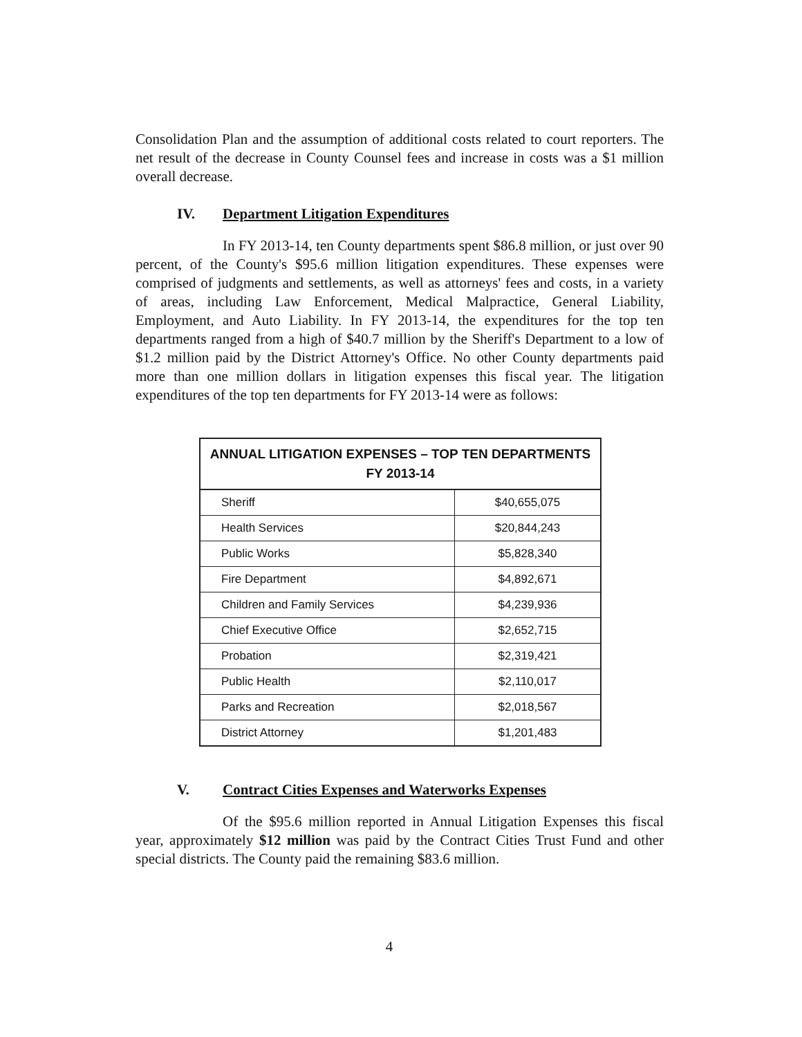Consolidation Plan and the assumption of additional costs related to court reporters. The net result of the decrease in County Counsel fees and increase in costs was a $1 million overall decrease.
IV. Department Litigation Expenditures
In FY 2013-14, ten County departments spent $86.8 million, or just over 90 percent, of the County's $95.6 million litigation expenditures. These expenses were comprised of judgments and settlements, as well as attorneys' fees and costs, in a variety of areas, including Law Enforcement, Medical Malpractice, General Liability, Employment, and Auto Liability. In FY 2013-14, the expenditures for the top ten departments ranged from a high of $40.7 million by the Sheriff's Department to a low of $1.2 million paid by the District Attorney's Office. No other County departments paid more than one million dollars in litigation expenses this fiscal year. The litigation expenditures of the top ten departments for FY 2013-14 were as follows:
| ANNUAL LITIGATION EXPENSES – TOP TEN DEPARTMENTS FY 2013-14 | |
| --- | --- |
| Sheriff | $40,655,075 |
| Health Services | $20,844,243 |
| Public Works | $5,828,340 |
| Fire Department | $4,892,671 |
| Children and Family Services | $4,239,936 |
| Chief Executive Office | $2,652,715 |
| Probation | $2,319,421 |
| Public Health | $2,110,017 |
| Parks and Recreation | $2,018,567 |
| District Attorney | $1,201,483 |
V. Contract Cities Expenses and Waterworks Expenses
Of the $95.6 million reported in Annual Litigation Expenses this fiscal year, approximately $12 million was paid by the Contract Cities Trust Fund and other special districts. The County paid the remaining $83.6 million.
4